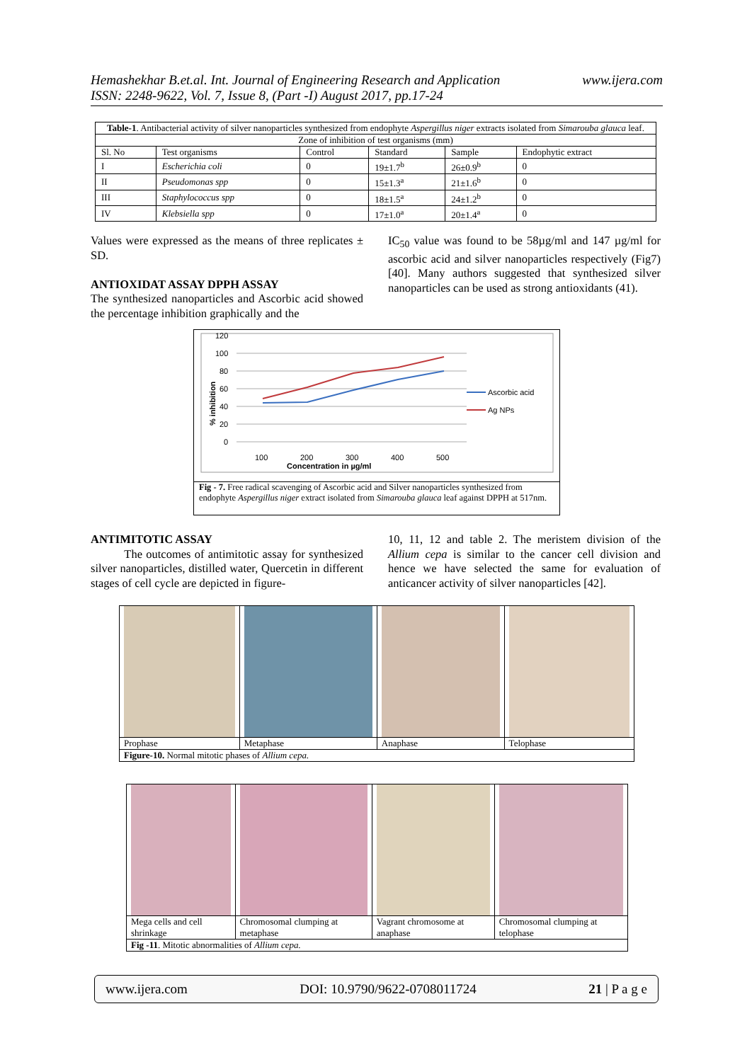Hemashekhar B.et.al. Int. Journal of Engineering Research and Application
ISSN: 2248-9622, Vol. 7, Issue 8, (Part -I) August 2017, pp.17-24
www.ijera.com
| Table-1 . Antibacterial activity of silver nanoparticles synthesized from endophyte Aspergillus niger extracts isolated from Simarouba glauca leaf. | | | | | |
| Zone of inhibition of test organisms (mm) | | | | | |
| Sl. No | Test organisms | Control | Standard | Sample | Endophytic extract |
| I | Escherichia coli | 0 | 19±1.7<sup>b</sup> | 26±0.9<sup>b</sup> | 0 |
| II | Pseudomonas spp | 0 | 15±1.3<sup>a</sup> | 21±1.6<sup>b</sup> | 0 |
| III | Staphylococcus spp | 0 | 18±1.5<sup>a</sup> | 24±1.2<sup>b</sup> | 0 |
| IV | Klebsiella spp | 0 | 17±1.0<sup>a</sup> | 20±1.4<sup>a</sup> | 0 |
Values were expressed as the means of three replicates ± SD.
ANTIOXIDAT ASSAY DPPH ASSAY
The synthesized nanoparticles and Ascorbic acid showed the percentage inhibition graphically and the
IC<sub>50</sub> value was found to be 58µg/ml and 147 µg/ml for ascorbic acid and silver nanoparticles respectively (Fig7) [40]. Many authors suggested that synthesized silver nanoparticles can be used as strong antioxidants (41).
120
100
80
60
40
20
0
100
200
300
400
500
Concentration in µg/ml
% inhibition
Ascorbic acid
Ag NPs
Fig - 7. Free radical scavenging of Ascorbic acid and Silver nanoparticles synthesized from endophyte Aspergillus niger extract isolated from Simarouba glauca leaf against DPPH at 517nm.
ANTIMITOTIC ASSAY
The outcomes of antimitotic assay for synthesized silver nanoparticles, distilled water, Quercetin in different stages of cell cycle are depicted in figure-
10, 11, 12 and table 2. The meristem division of the Allium cepa is similar to the cancer cell division and hence we have selected the same for evaluation of anticancer activity of silver nanoparticles [42].
| Prophase | Metaphase | Anaphase | Telophase |
| Figure-10. Normal mitotic phases of Allium cepa. | | | |
| Mega cells and cell shrinkage | Chromosomal clumping at metaphase | Vagrant chromosome at anaphase | Chromosomal clumping at telophase |
| Fig -11 . Mitotic abnormalities of Allium cepa. | | | |
www.ijera.com DOI: 10.9790/9622-0708011724 21 | P a g e